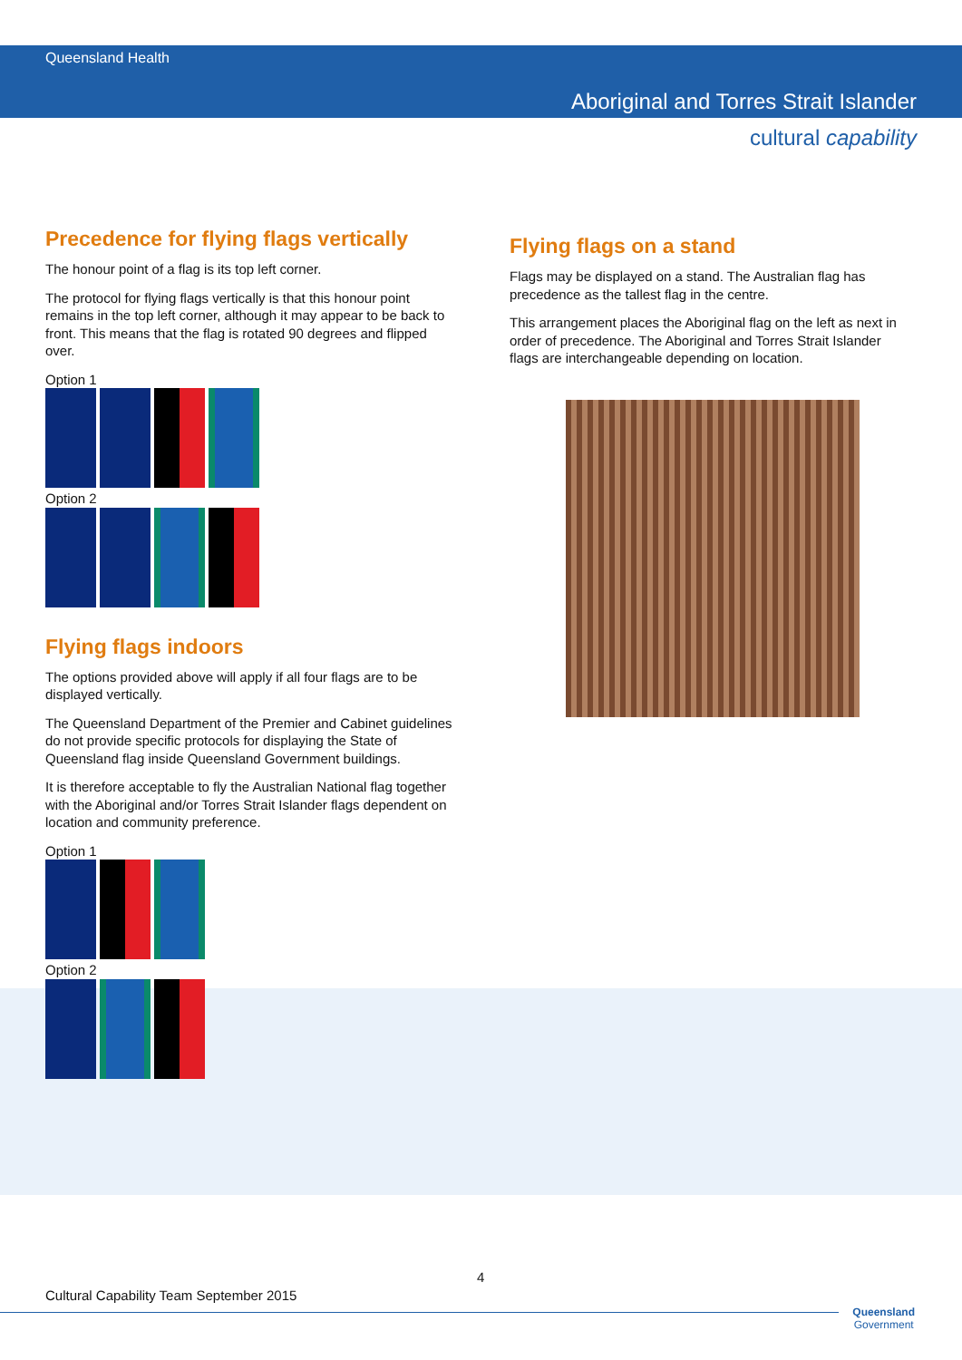Queensland Health
Aboriginal and Torres Strait Islander
cultural capability
Precedence for flying flags vertically
The honour point of a flag is its top left corner.
The protocol for flying flags vertically is that this honour point remains in the top left corner, although it may appear to be back to front. This means that the flag is rotated 90 degrees and flipped over.
Option 1
Option 2
Flying flags indoors
The options provided above will apply if all four flags are to be displayed vertically.
The Queensland Department of the Premier and Cabinet guidelines do not provide specific protocols for displaying the State of Queensland flag inside Queensland Government buildings.
It is therefore acceptable to fly the Australian National flag together with the Aboriginal and/or Torres Strait Islander flags dependent on location and community preference.
Option 1
Option 2
Flying flags on a stand
Flags may be displayed on a stand. The Australian flag has precedence as the tallest flag in the centre.
This arrangement places the Aboriginal flag on the left as next in order of precedence. The Aboriginal and Torres Strait Islander flags are interchangeable depending on location.
4
Cultural Capability Team September 2015
Queensland
Government